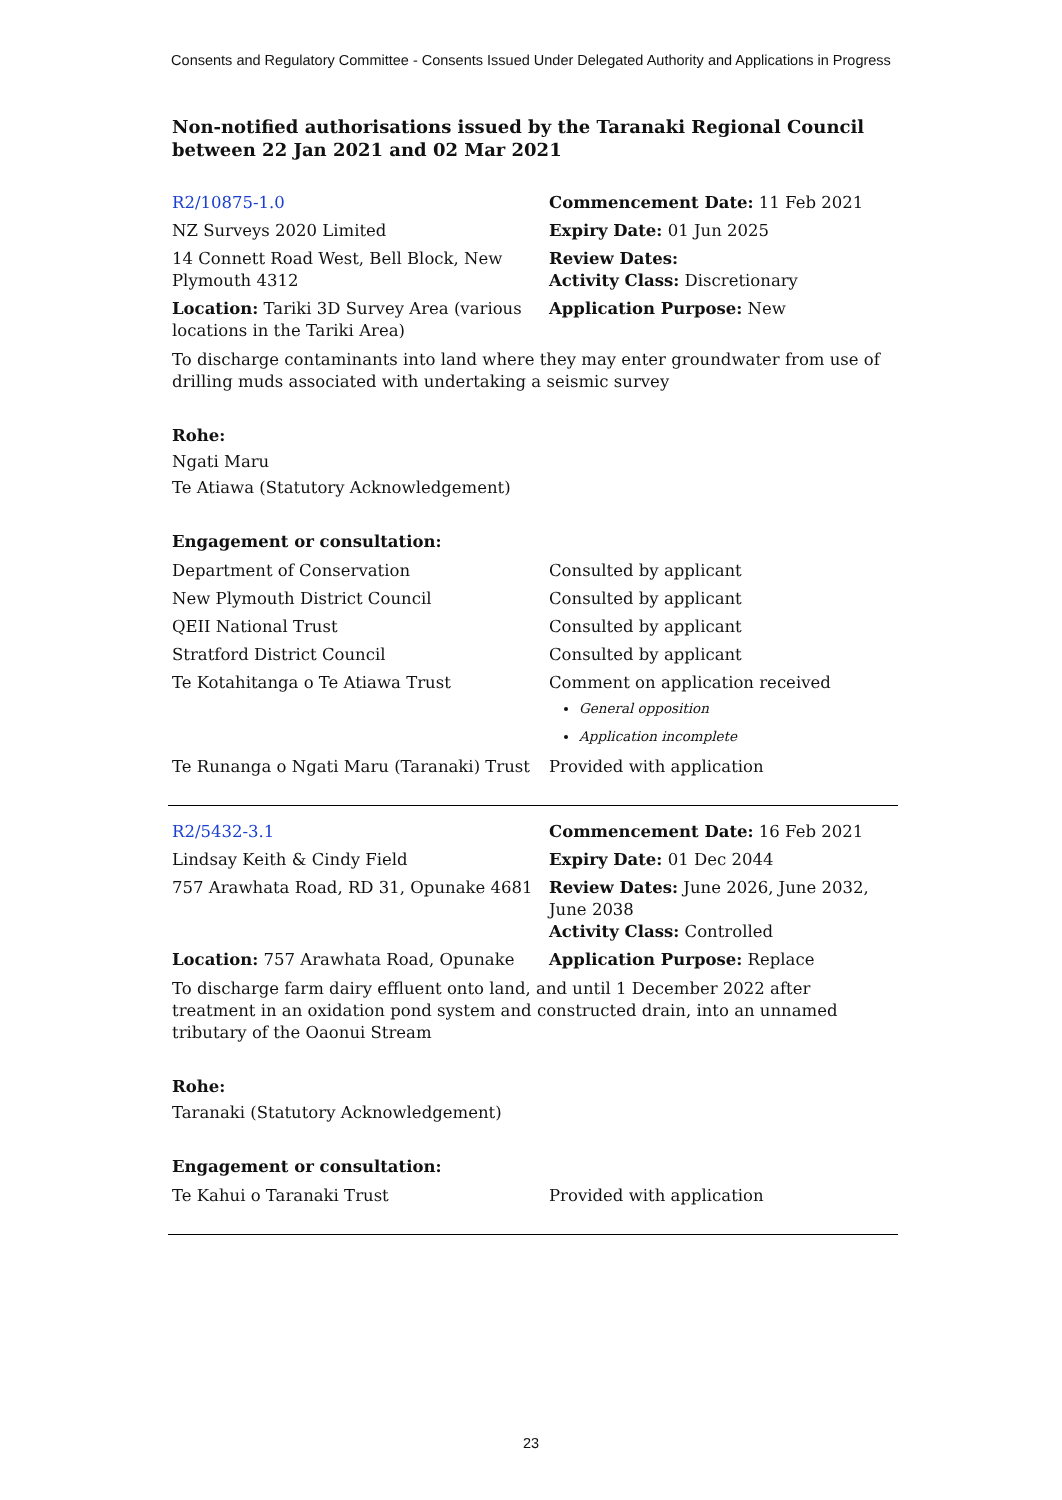Consents and Regulatory Committee - Consents Issued Under Delegated Authority and Applications in Progress
Non-notified authorisations issued by the Taranaki Regional Council
between 22 Jan 2021 and 02 Mar 2021
| R2/10875-1.0 | Commencement Date: 11 Feb 2021 |
| NZ Surveys 2020 Limited | Expiry Date: 01 Jun 2025 |
| 14 Connett Road West, Bell Block, New Plymouth 4312 | Review Dates: Activity Class: Discretionary |
| Location: Tariki 3D Survey Area (various locations in the Tariki Area) | Application Purpose: New |
To discharge contaminants into land where they may enter groundwater from use of drilling muds associated with undertaking a seismic survey
Rohe:
Ngati Maru
Te Atiawa (Statutory Acknowledgement)
Engagement or consultation:
| Department of Conservation | Consulted by applicant |
| New Plymouth District Council | Consulted by applicant |
| QEII National Trust | Consulted by applicant |
| Stratford District Council | Consulted by applicant |
| Te Kotahitanga o Te Atiawa Trust | Comment on application received General opposition Application incomplete |
| Te Runanga o Ngati Maru (Taranaki) Trust | Provided with application |
| R2/5432-3.1 | Commencement Date: 16 Feb 2021 |
| Lindsay Keith & Cindy Field | Expiry Date: 01 Dec 2044 |
| 757 Arawhata Road, RD 31, Opunake 4681 | Review Dates: June 2026, June 2032, June 2038 Activity Class: Controlled |
| Location: 757 Arawhata Road, Opunake | Application Purpose: Replace |
To discharge farm dairy effluent onto land, and until 1 December 2022 after treatment in an oxidation pond system and constructed drain, into an unnamed tributary of the Oaonui Stream
Rohe:
Taranaki (Statutory Acknowledgement)
Engagement or consultation:
| Te Kahui o Taranaki Trust | Provided with application |
23